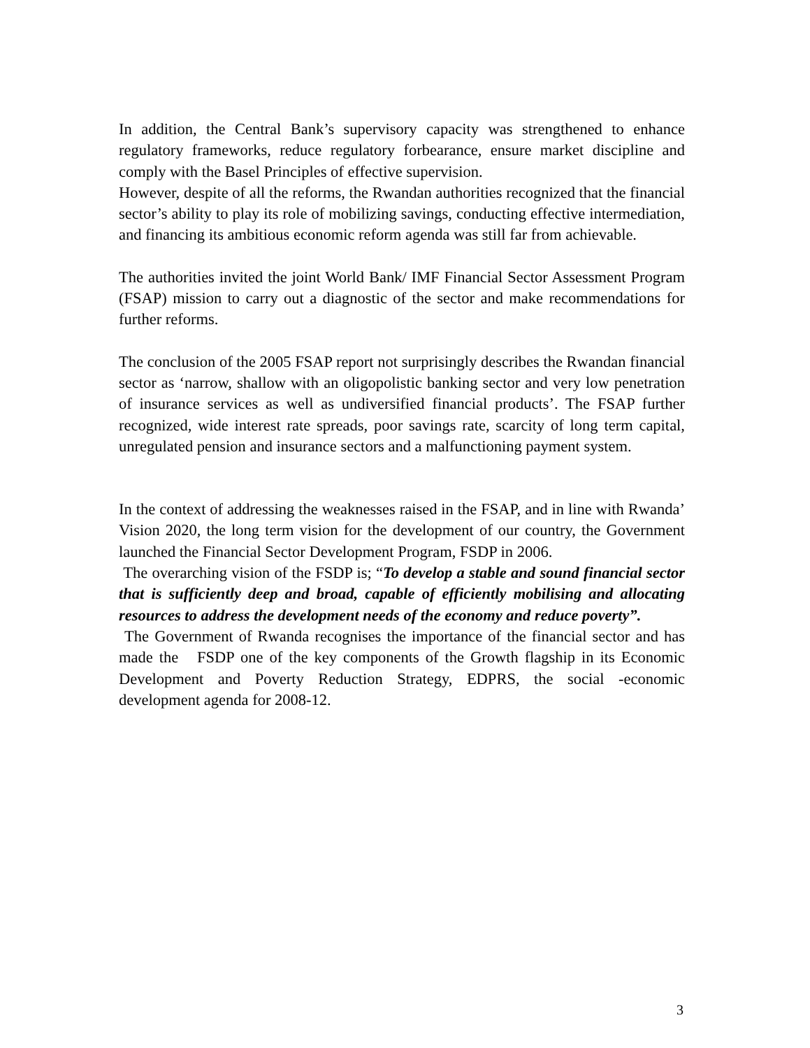In addition, the Central Bank’s supervisory capacity was strengthened to enhance regulatory frameworks, reduce regulatory forbearance, ensure market discipline and comply with the Basel Principles of effective supervision.
However, despite of all the reforms, the Rwandan authorities recognized that the financial sector’s ability to play its role of mobilizing savings, conducting effective intermediation, and financing its ambitious economic reform agenda was still far from achievable.
The authorities invited the joint World Bank/ IMF Financial Sector Assessment Program (FSAP) mission to carry out a diagnostic of the sector and make recommendations for further reforms.
The conclusion of the 2005 FSAP report not surprisingly describes the Rwandan financial sector as ‘narrow, shallow with an oligopolistic banking sector and very low penetration of insurance services as well as undiversified financial products’. The FSAP further recognized, wide interest rate spreads, poor savings rate, scarcity of long term capital, unregulated pension and insurance sectors and a malfunctioning payment system.
In the context of addressing the weaknesses raised in the FSAP, and in line with Rwanda’ Vision 2020, the long term vision for the development of our country, the Government launched the Financial Sector Development Program, FSDP in 2006.
The overarching vision of the FSDP is; “To develop a stable and sound financial sector that is sufficiently deep and broad, capable of efficiently mobilising and allocating resources to address the development needs of the economy and reduce poverty”.
The Government of Rwanda recognises the importance of the financial sector and has made the FSDP one of the key components of the Growth flagship in its Economic Development and Poverty Reduction Strategy, EDPRS, the social -economic development agenda for 2008-12.
3